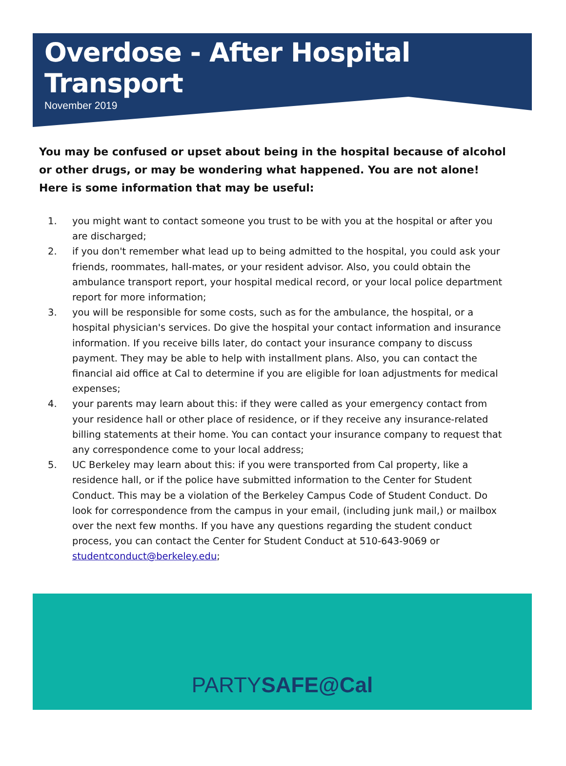Overdose - After Hospital Transport
November 2019
You may be confused or upset about being in the hospital because of alcohol or other drugs, or may be wondering what happened. You are not alone! Here is some information that may be useful:
1. you might want to contact someone you trust to be with you at the hospital or after you are discharged;
2. if you don't remember what lead up to being admitted to the hospital, you could ask your friends, roommates, hall-mates, or your resident advisor. Also, you could obtain the ambulance transport report, your hospital medical record, or your local police department report for more information;
3. you will be responsible for some costs, such as for the ambulance, the hospital, or a hospital physician's services. Do give the hospital your contact information and insurance information. If you receive bills later, do contact your insurance company to discuss payment. They may be able to help with installment plans. Also, you can contact the financial aid office at Cal to determine if you are eligible for loan adjustments for medical expenses;
4. your parents may learn about this: if they were called as your emergency contact from your residence hall or other place of residence, or if they receive any insurance-related billing statements at their home. You can contact your insurance company to request that any correspondence come to your local address;
5. UC Berkeley may learn about this: if you were transported from Cal property, like a residence hall, or if the police have submitted information to the Center for Student Conduct. This may be a violation of the Berkeley Campus Code of Student Conduct. Do look for correspondence from the campus in your email, (including junk mail,) or mailbox over the next few months. If you have any questions regarding the student conduct process, you can contact the Center for Student Conduct at 510-643-9069 or studentconduct@berkeley.edu;
PARTYSAFE@Cal